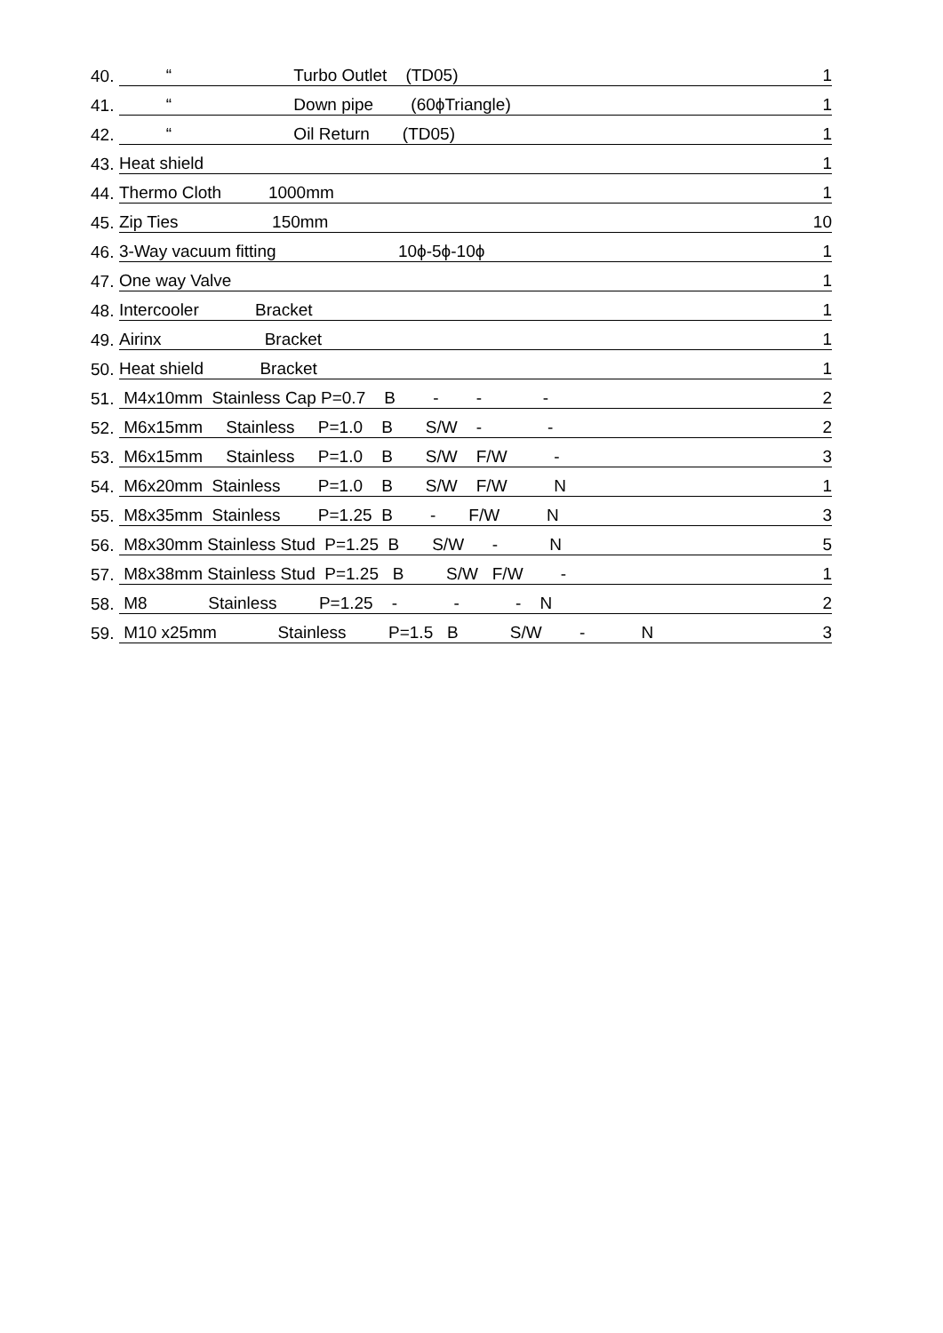| 40. | “ Turbo Outlet (TD05) | 1 |
| 41. | “ Down pipe (60ϕTriangle) | 1 |
| 42. | “ Oil Return (TD05) | 1 |
| 43. | Heat shield | 1 |
| 44. | Thermo Cloth 1000mm | 1 |
| 45. | Zip Ties 150mm | 10 |
| 46. | 3-Way vacuum fitting 10ϕ-5ϕ-10ϕ | 1 |
| 47. | One way Valve | 1 |
| 48. | Intercooler Bracket | 1 |
| 49. | Airinx Bracket | 1 |
| 50. | Heat shield Bracket | 1 |
| 51. | M4x10mm Stainless Cap P=0.7 B - - - | 2 |
| 52. | M6x15mm Stainless P=1.0 B S/W - - | 2 |
| 53. | M6x15mm Stainless P=1.0 B S/W F/W - | 3 |
| 54. | M6x20mm Stainless P=1.0 B S/W F/W N | 1 |
| 55. | M8x35mm Stainless P=1.25 B - F/W N | 3 |
| 56. | M8x30mm Stainless Stud P=1.25 B S/W - N | 5 |
| 57. | M8x38mm Stainless Stud P=1.25 B S/W F/W - | 1 |
| 58. | M8 Stainless P=1.25 - - - N | 2 |
| 59. | M10 x25mm Stainless P=1.5 B S/W - N | 3 |